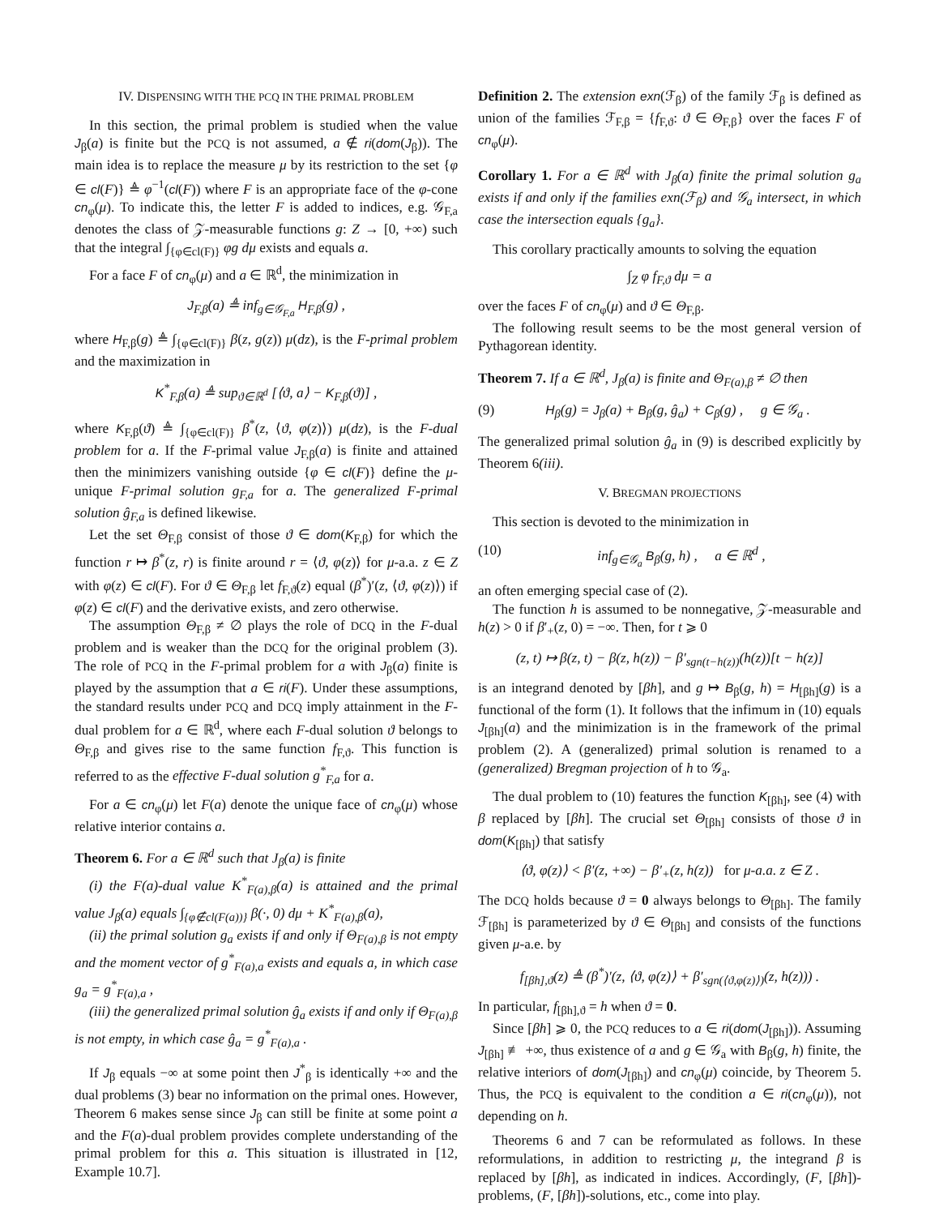IV. DISPENSING WITH THE PCQ IN THE PRIMAL PROBLEM
In this section, the primal problem is studied when the value J<sub>β</sub>(a) is finite but the PCQ is not assumed, a ∉ ri(dom(J<sub>β</sub>)). The main idea is to replace the measure μ by its restriction to the set {φ ∈ cl(F)} ≜ φ<sup>−1</sup>(cl(F)) where F is an appropriate face of the φ-cone cn<sub>φ</sub>(μ). To indicate this, the letter F is added to indices, e.g. 𝒢<sub>F,a</sub> denotes the class of 𝒵-measurable functions g: Z → [0, +∞) such that the integral ∫<sub>{φ∈cl(F)}</sub> φg dμ exists and equals a.
For a face F of cn<sub>φ</sub>(μ) and a ∈ ℝ<sup>d</sup>, the minimization in
J<sub>F,β</sub>(a) ≜ inf<sub>g∈𝒢<sub>F,a</sub></sub> H<sub>F,β</sub>(g) ,
where H<sub>F,β</sub>(g) ≜ ∫<sub>{φ∈cl(F)}</sub> β(z, g(z)) μ(dz), is the F-primal problem and the maximization in
K<sup>*</sup><sub>F,β</sub>(a) ≜ sup<sub>ϑ∈ℝ<sup>d</sup></sub> [⟨ϑ, a⟩ − K<sub>F,β</sub>(ϑ)] ,
where K<sub>F,β</sub>(ϑ) ≜ ∫<sub>{φ∈cl(F)}</sub> β<sup>*</sup>(z, ⟨ϑ, φ(z)⟩) μ(dz), is the F-dual problem for a. If the F-primal value J<sub>F,β</sub>(a) is finite and attained then the minimizers vanishing outside {φ ∈ cl(F)} define the μ-unique F-primal solution g<sub>F,a</sub> for a. The generalized F-primal solution ĝ<sub>F,a</sub> is defined likewise.
Let the set Θ<sub>F,β</sub> consist of those ϑ ∈ dom(K<sub>F,β</sub>) for which the function r ↦ β<sup>*</sup>(z, r) is finite around r = ⟨ϑ, φ(z)⟩ for μ-a.a. z ∈ Z with φ(z) ∈ cl(F). For ϑ ∈ Θ<sub>F,β</sub> let f<sub>F,ϑ</sub>(z) equal (β<sup>*</sup>)′(z, ⟨ϑ, φ(z)⟩) if φ(z) ∈ cl(F) and the derivative exists, and zero otherwise.
The assumption Θ<sub>F,β</sub> ≠ ∅ plays the role of DCQ in the F-dual problem and is weaker than the DCQ for the original problem (3). The role of PCQ in the F-primal problem for a with J<sub>β</sub>(a) finite is played by the assumption that a ∈ ri(F). Under these assumptions, the standard results under PCQ and DCQ imply attainment in the F-dual problem for a ∈ ℝ<sup>d</sup>, where each F-dual solution ϑ belongs to Θ<sub>F,β</sub> and gives rise to the same function f<sub>F,ϑ</sub>. This function is referred to as the effective F-dual solution g<sup>*</sup><sub>F,a</sub> for a.
For a ∈ cn<sub>φ</sub>(μ) let F(a) denote the unique face of cn<sub>φ</sub>(μ) whose relative interior contains a.
Theorem 6. For a ∈ ℝ<sup>d</sup> such that J<sub>β</sub>(a) is finite
(i) the F(a)-dual value K<sup>*</sup><sub>F(a),β</sub>(a) is attained and the primal value J<sub>β</sub>(a) equals ∫<sub>{φ∉cl(F(a))}</sub> β(·, 0) dμ + K<sup>*</sup><sub>F(a),β</sub>(a),
(ii) the primal solution g<sub>a</sub> exists if and only if Θ<sub>F(a),β</sub> is not empty and the moment vector of g<sup>*</sup><sub>F(a),a</sub> exists and equals a, in which case g<sub>a</sub> = g<sup>*</sup><sub>F(a),a</sub> ,
(iii) the generalized primal solution ĝ<sub>a</sub> exists if and only if Θ<sub>F(a),β</sub> is not empty, in which case ĝ<sub>a</sub> = g<sup>*</sup><sub>F(a),a</sub> .
If J<sub>β</sub> equals −∞ at some point then J<sup>*</sup><sub>β</sub> is identically +∞ and the dual problems (3) bear no information on the primal ones. However, Theorem 6 makes sense since J<sub>β</sub> can still be finite at some point a and the F(a)-dual problem provides complete understanding of the primal problem for this a. This situation is illustrated in [12, Example 10.7].
Definition 2. The extension exn(ℱ<sub>β</sub>) of the family ℱ<sub>β</sub> is defined as union of the families ℱ<sub>F,β</sub> = {f<sub>F,ϑ</sub>: ϑ ∈ Θ<sub>F,β</sub>} over the faces F of cn<sub>φ</sub>(μ).
Corollary 1. For a ∈ ℝ<sup>d</sup> with J<sub>β</sub>(a) finite the primal solution g<sub>a</sub> exists if and only if the families exn(ℱ<sub>β</sub>) and 𝒢<sub>a</sub> intersect, in which case the intersection equals {g<sub>a</sub>}.
This corollary practically amounts to solving the equation
∫<sub>Z</sub> φ f<sub>F,ϑ</sub> dμ = a
over the faces F of cn<sub>φ</sub>(μ) and ϑ ∈ Θ<sub>F,β</sub>.
The following result seems to be the most general version of Pythagorean identity.
Theorem 7. If a ∈ ℝ<sup>d</sup>, J<sub>β</sub>(a) is finite and Θ<sub>F(a),β</sub> ≠ ∅ then
(9) H<sub>β</sub>(g) = J<sub>β</sub>(a) + B<sub>β</sub>(g, ĝ<sub>a</sub>) + C<sub>β</sub>(g) , g ∈ 𝒢<sub>a</sub> .
The generalized primal solution ĝ<sub>a</sub> in (9) is described explicitly by Theorem 6(iii).
V. BREGMAN PROJECTIONS
This section is devoted to the minimization in
(10) inf<sub>g∈𝒢<sub>a</sub></sub> B<sub>β</sub>(g, h) , a ∈ ℝ<sup>d</sup> ,
an often emerging special case of (2).
The function h is assumed to be nonnegative, 𝒵-measurable and h(z) > 0 if β′<sub>+</sub>(z, 0) = −∞. Then, for t ⩾ 0
(z, t) ↦ β(z, t) − β(z, h(z)) − β′<sub>sgn(t−h(z))</sub>(h(z))[t − h(z)]
is an integrand denoted by [βh], and g ↦ B<sub>β</sub>(g, h) = H<sub>[βh]</sub>(g) is a functional of the form (1). It follows that the infimum in (10) equals J<sub>[βh]</sub>(a) and the minimization is in the framework of the primal problem (2). A (generalized) primal solution is renamed to a (generalized) Bregman projection of h to 𝒢<sub>a</sub>.
The dual problem to (10) features the function K<sub>[βh]</sub>, see (4) with β replaced by [βh]. The crucial set Θ<sub>[βh]</sub> consists of those ϑ in dom(K<sub>[βh]</sub>) that satisfy
⟨ϑ, φ(z)⟩ < β′(z, +∞) − β′<sub>+</sub>(z, h(z)) for μ-a.a. z ∈ Z .
The DCQ holds because ϑ = 0 always belongs to Θ<sub>[βh]</sub>. The family ℱ<sub>[βh]</sub> is parameterized by ϑ ∈ Θ<sub>[βh]</sub> and consists of the functions given μ-a.e. by
f<sub>[βh],ϑ</sub>(z) ≜ (β<sup>*</sup>)′(z, ⟨ϑ, φ(z)⟩ + β′<sub>sgn(⟨ϑ,φ(z)⟩)</sub>(z, h(z))) .
In particular, f<sub>[βh],ϑ</sub> = h when ϑ = 0.
Since [βh] ⩾ 0, the PCQ reduces to a ∈ ri(dom(J<sub>[βh]</sub>)). Assuming J<sub>[βh]</sub> ≢ +∞, thus existence of a and g ∈ 𝒢<sub>a</sub> with B<sub>β</sub>(g, h) finite, the relative interiors of dom(J<sub>[βh]</sub>) and cn<sub>φ</sub>(μ) coincide, by Theorem 5. Thus, the PCQ is equivalent to the condition a ∈ ri(cn<sub>φ</sub>(μ)), not depending on h.
Theorems 6 and 7 can be reformulated as follows. In these reformulations, in addition to restricting μ, the integrand β is replaced by [βh], as indicated in indices. Accordingly, (F, [βh])-problems, (F, [βh])-solutions, etc., come into play.